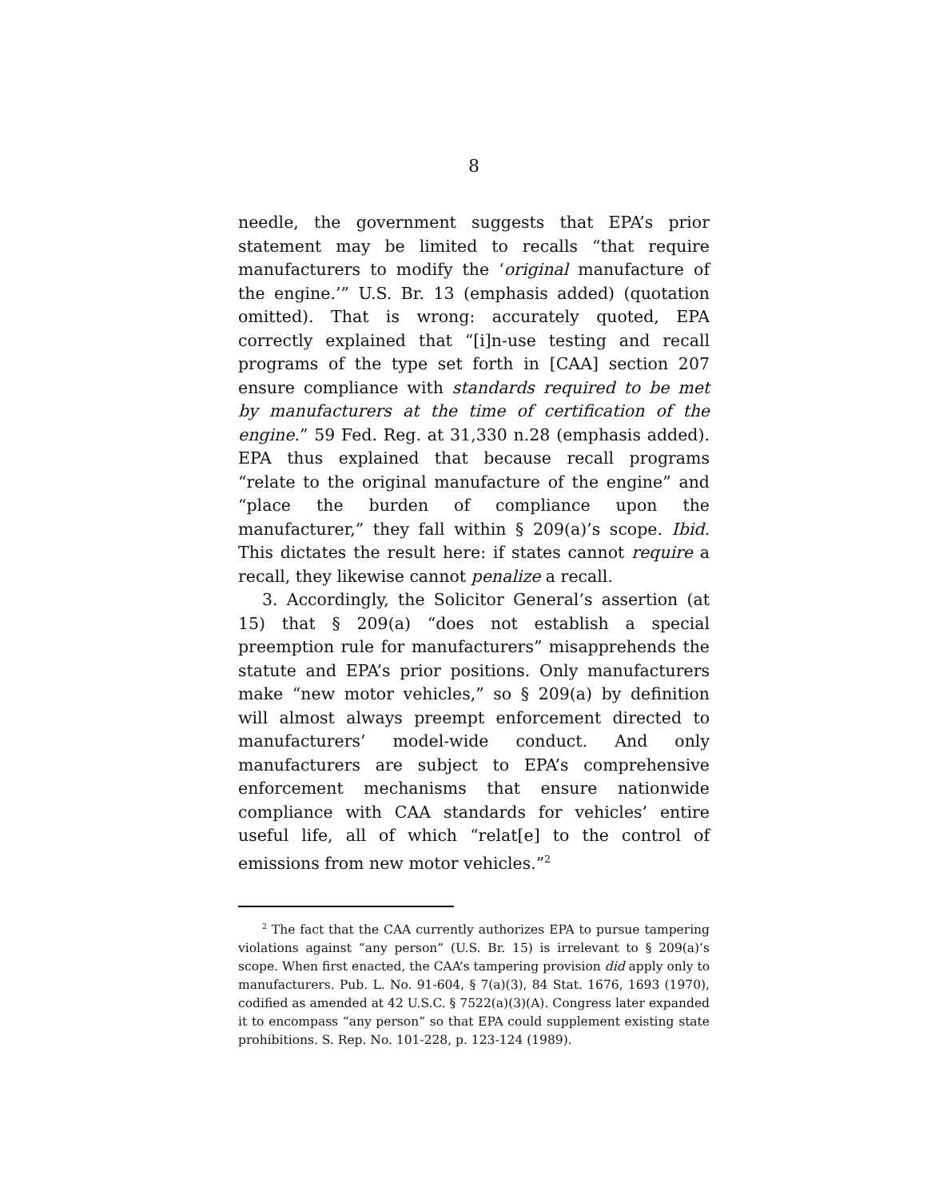8
needle, the government suggests that EPA’s prior statement may be limited to recalls “that require manufacturers to modify the ‘original manufacture of the engine.’” U.S. Br. 13 (emphasis added) (quotation omitted). That is wrong: accurately quoted, EPA correctly explained that “[i]n-use testing and recall programs of the type set forth in [CAA] section 207 ensure compliance with standards required to be met by manufacturers at the time of certification of the engine.” 59 Fed. Reg. at 31,330 n.28 (emphasis added). EPA thus explained that because recall programs “relate to the original manufacture of the engine” and “place the burden of compliance upon the manufacturer,” they fall within § 209(a)’s scope. Ibid. This dictates the result here: if states cannot require a recall, they likewise cannot penalize a recall.
3. Accordingly, the Solicitor General’s assertion (at 15) that § 209(a) “does not establish a special preemption rule for manufacturers” misapprehends the statute and EPA’s prior positions. Only manufacturers make “new motor vehicles,” so § 209(a) by definition will almost always preempt enforcement directed to manufacturers’ model-wide conduct. And only manufacturers are subject to EPA’s comprehensive enforcement mechanisms that ensure nationwide compliance with CAA standards for vehicles’ entire useful life, all of which “relat[e] to the control of emissions from new motor vehicles.”<sup>2</sup>
<sup>2</sup> The fact that the CAA currently authorizes EPA to pursue tampering violations against “any person” (U.S. Br. 15) is irrelevant to § 209(a)’s scope. When first enacted, the CAA’s tampering provision did apply only to manufacturers. Pub. L. No. 91-604, § 7(a)(3), 84 Stat. 1676, 1693 (1970), codified as amended at 42 U.S.C. § 7522(a)(3)(A). Congress later expanded it to encompass “any person” so that EPA could supplement existing state prohibitions. S. Rep. No. 101-228, p. 123-124 (1989).